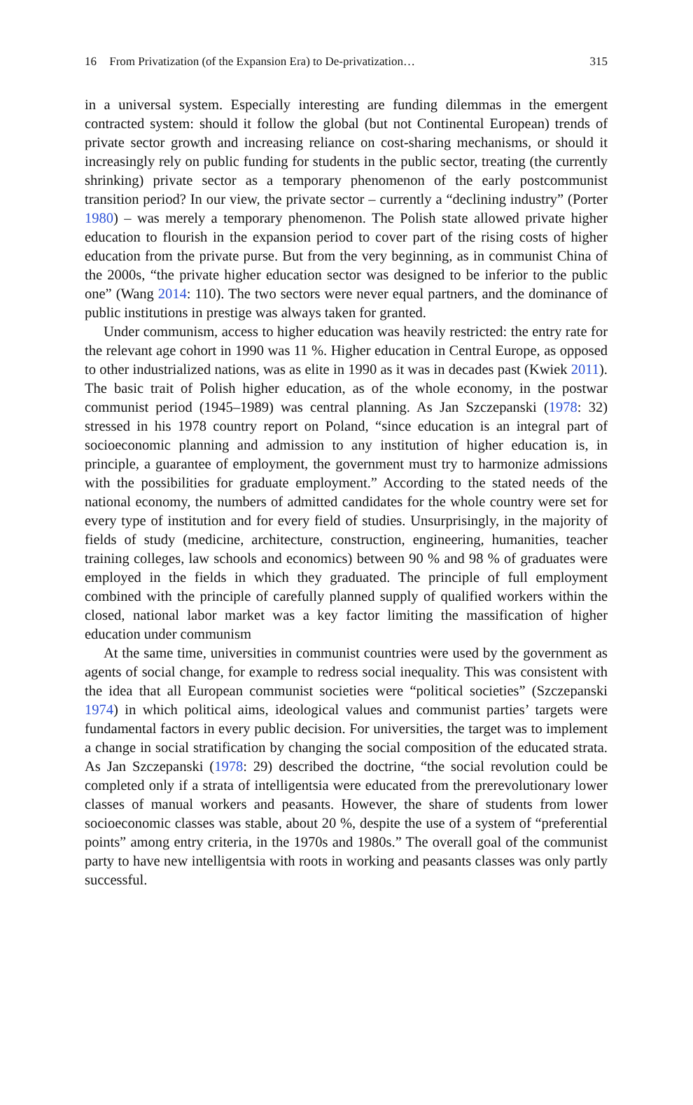16 From Privatization (of the Expansion Era) to De-privatization…
315
in a universal system. Especially interesting are funding dilemmas in the emergent contracted system: should it follow the global (but not Continental European) trends of private sector growth and increasing reliance on cost-sharing mechanisms, or should it increasingly rely on public funding for students in the public sector, treating (the currently shrinking) private sector as a temporary phenomenon of the early postcommunist transition period? In our view, the private sector – currently a “declining industry” (Porter 1980) – was merely a temporary phenomenon. The Polish state allowed private higher education to flourish in the expansion period to cover part of the rising costs of higher education from the private purse. But from the very beginning, as in communist China of the 2000s, “the private higher education sector was designed to be inferior to the public one” (Wang 2014: 110). The two sectors were never equal partners, and the dominance of public institutions in prestige was always taken for granted.
Under communism, access to higher education was heavily restricted: the entry rate for the relevant age cohort in 1990 was 11 %. Higher education in Central Europe, as opposed to other industrialized nations, was as elite in 1990 as it was in decades past (Kwiek 2011). The basic trait of Polish higher education, as of the whole economy, in the postwar communist period (1945–1989) was central planning. As Jan Szczepanski (1978: 32) stressed in his 1978 country report on Poland, “since education is an integral part of socioeconomic planning and admission to any institution of higher education is, in principle, a guarantee of employment, the government must try to harmonize admissions with the possibilities for graduate employment.” According to the stated needs of the national economy, the numbers of admitted candidates for the whole country were set for every type of institution and for every field of studies. Unsurprisingly, in the majority of fields of study (medicine, architecture, construction, engineering, humanities, teacher training colleges, law schools and economics) between 90 % and 98 % of graduates were employed in the fields in which they graduated. The principle of full employment combined with the principle of carefully planned supply of qualified workers within the closed, national labor market was a key factor limiting the massification of higher education under communism
At the same time, universities in communist countries were used by the government as agents of social change, for example to redress social inequality. This was consistent with the idea that all European communist societies were “political societies” (Szczepanski 1974) in which political aims, ideological values and communist parties’ targets were fundamental factors in every public decision. For universities, the target was to implement a change in social stratification by changing the social composition of the educated strata. As Jan Szczepanski (1978: 29) described the doctrine, “the social revolution could be completed only if a strata of intelligentsia were educated from the prerevolutionary lower classes of manual workers and peasants. However, the share of students from lower socioeconomic classes was stable, about 20 %, despite the use of a system of “preferential points” among entry criteria, in the 1970s and 1980s.” The overall goal of the communist party to have new intelligentsia with roots in working and peasants classes was only partly successful.